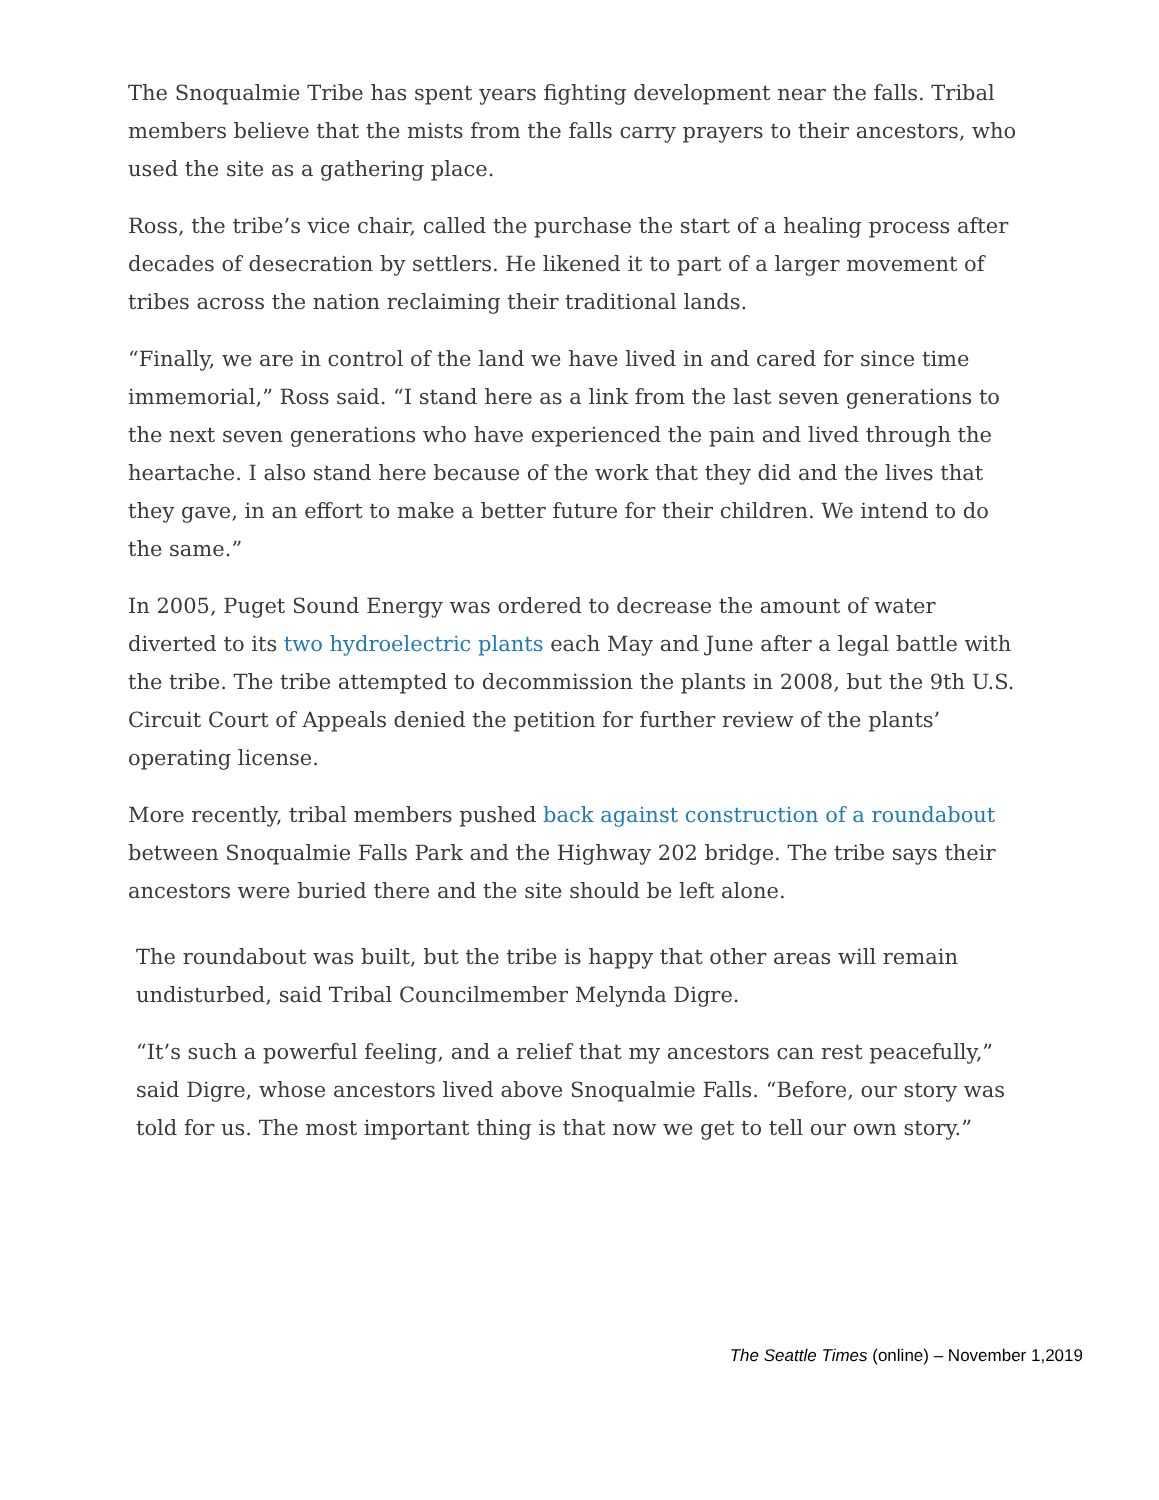The Snoqualmie Tribe has spent years fighting development near the falls. Tribal members believe that the mists from the falls carry prayers to their ancestors, who used the site as a gathering place.
Ross, the tribe’s vice chair, called the purchase the start of a healing process after decades of desecration by settlers. He likened it to part of a larger movement of tribes across the nation reclaiming their traditional lands.
“Finally, we are in control of the land we have lived in and cared for since time immemorial,” Ross said. “I stand here as a link from the last seven generations to the next seven generations who have experienced the pain and lived through the heartache. I also stand here because of the work that they did and the lives that they gave, in an effort to make a better future for their children. We intend to do the same.”
In 2005, Puget Sound Energy was ordered to decrease the amount of water diverted to its two hydroelectric plants each May and June after a legal battle with the tribe. The tribe attempted to decommission the plants in 2008, but the 9th U.S. Circuit Court of Appeals denied the petition for further review of the plants’ operating license.
More recently, tribal members pushed back against construction of a roundabout between Snoqualmie Falls Park and the Highway 202 bridge. The tribe says their ancestors were buried there and the site should be left alone.
The roundabout was built, but the tribe is happy that other areas will remain undisturbed, said Tribal Councilmember Melynda Digre.
“It’s such a powerful feeling, and a relief that my ancestors can rest peacefully,” said Digre, whose ancestors lived above Snoqualmie Falls. “Before, our story was told for us. The most important thing is that now we get to tell our own story.”
The Seattle Times (online) – November 1,2019